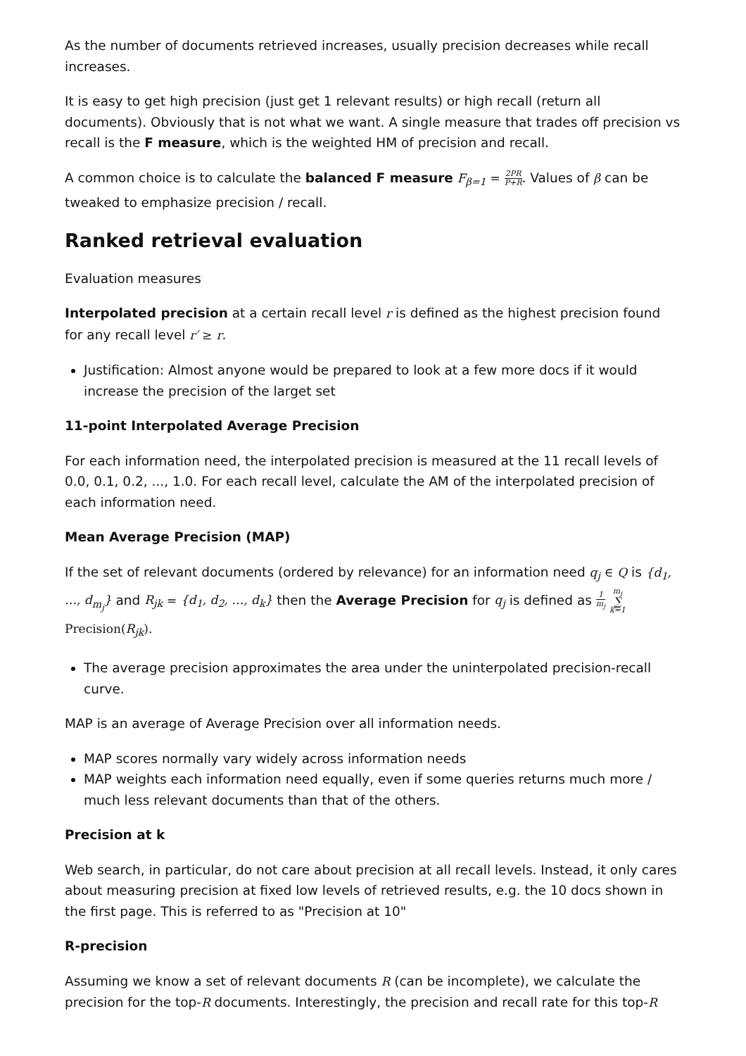As the number of documents retrieved increases, usually precision decreases while recall increases.
It is easy to get high precision (just get 1 relevant results) or high recall (return all documents). Obviously that is not what we want. A single measure that trades off precision vs recall is the F measure, which is the weighted HM of precision and recall.
A common choice is to calculate the balanced F measure F<sub>β=1</sub> = 2PR P+R. Values of β can be tweaked to emphasize precision / recall.
Ranked retrieval evaluation
Evaluation measures
Interpolated precision at a certain recall level r is defined as the highest precision found for any recall level r′ ≥ r.
Justification: Almost anyone would be prepared to look at a few more docs if it would increase the precision of the larget set
11-point Interpolated Average Precision
For each information need, the interpolated precision is measured at the 11 recall levels of 0.0, 0.1, 0.2, ..., 1.0. For each recall level, calculate the AM of the interpolated precision of each information need.
Mean Average Precision (MAP)
If the set of relevant documents (ordered by relevance) for an information need q<sub>j</sub> ∈ Q is {d<sub>1</sub>, …, d<sub>m<sub>j</sub></sub>} and R<sub>jk</sub> = {d<sub>1</sub>, d<sub>2</sub>, …, d<sub>k</sub>} then the Average Precision for q<sub>j</sub> is defined as 1 m<sub>j</sub> m<sub>j</sub> ∑ k=1 Precision(R<sub>jk</sub>).
The average precision approximates the area under the uninterpolated precision-recall curve.
MAP is an average of Average Precision over all information needs.
MAP scores normally vary widely across information needs
MAP weights each information need equally, even if some queries returns much more / much less relevant documents than that of the others.
Precision at k
Web search, in particular, do not care about precision at all recall levels. Instead, it only cares about measuring precision at fixed low levels of retrieved results, e.g. the 10 docs shown in the first page. This is referred to as "Precision at 10"
R-precision
Assuming we know a set of relevant documents R (can be incomplete), we calculate the precision for the top-R documents. Interestingly, the precision and recall rate for this top-R